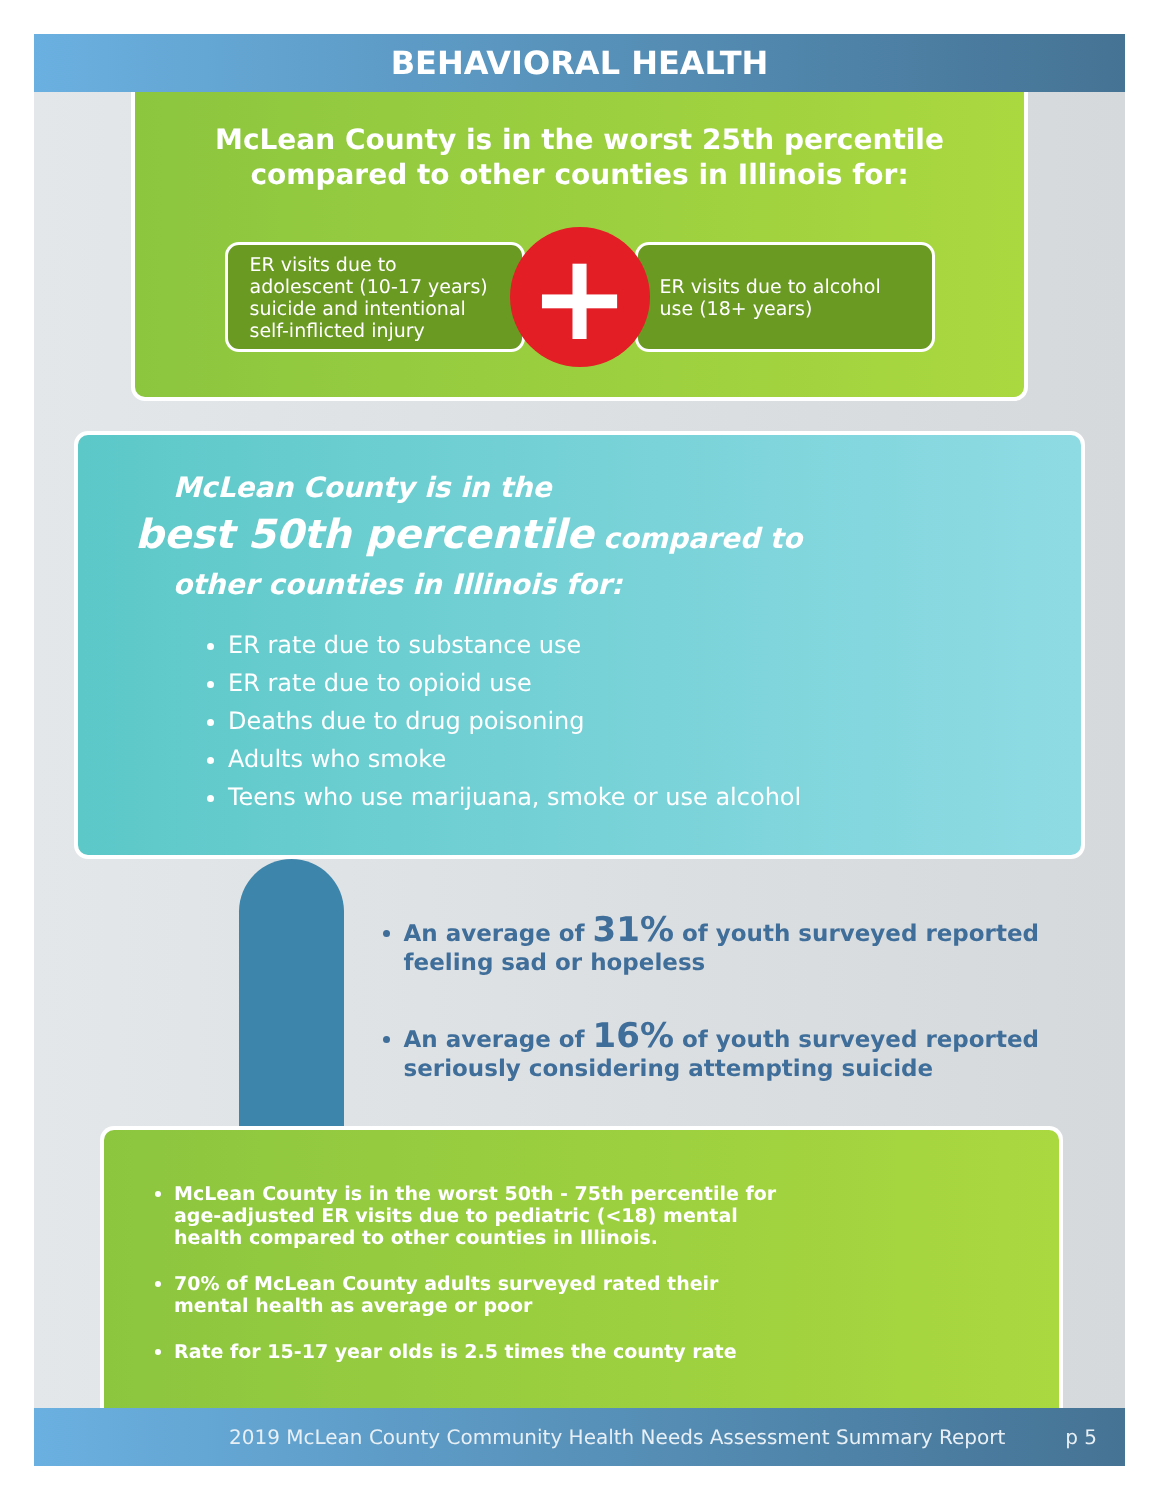BEHAVIORAL HEALTH
McLean County is in the worst 25th percentile
compared to other counties in Illinois for:
ER visits due to adolescent (10-17 years) suicide and intentional self-inflicted injury
+
ER visits due to alcohol use (18+ years)
McLean County is in the
best 50th percentile compared to
other counties in Illinois for:
ER rate due to substance use
ER rate due to opioid use
Deaths due to drug poisoning
Adults who smoke
Teens who use marijuana, smoke or use alcohol
An average of 31% of youth surveyed reported feeling sad or hopeless
An average of 16% of youth surveyed reported seriously considering attempting suicide
McLean County is in the worst 50th - 75th percentile for age-adjusted ER visits due to pediatric (<18) mental health compared to other counties in Illinois.
70% of McLean County adults surveyed rated their mental health as average or poor
Rate for 15-17 year olds is 2.5 times the county rate
2019 McLean County Community Health Needs Assessment Summary Report p 5